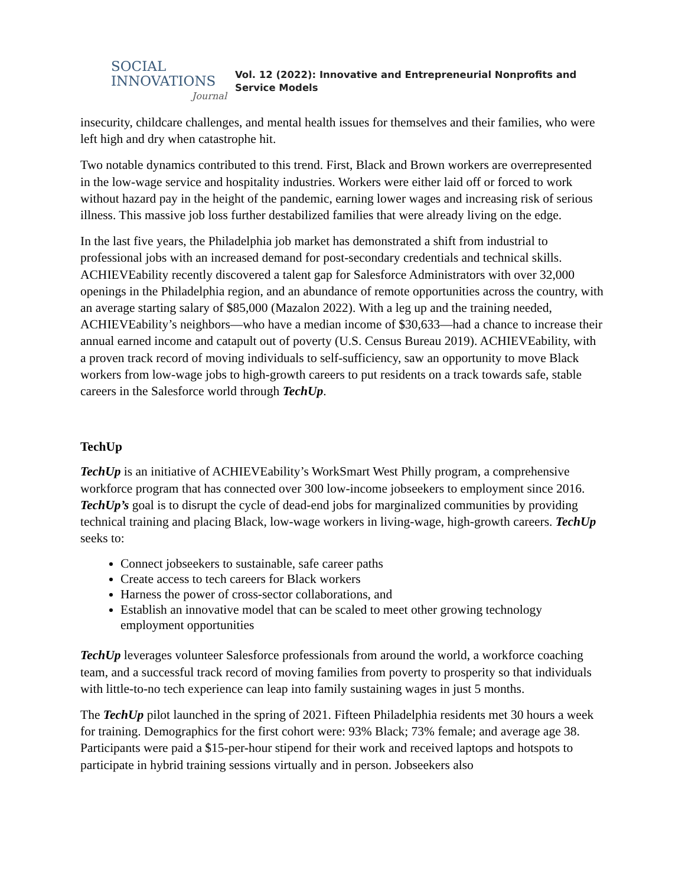SOCIAL
INNOVATIONS
Journal
Vol. 12 (2022): Innovative and Entrepreneurial Nonprofits and
Service Models
insecurity, childcare challenges, and mental health issues for themselves and their families, who were left high and dry when catastrophe hit.
Two notable dynamics contributed to this trend. First, Black and Brown workers are overrepresented in the low-wage service and hospitality industries. Workers were either laid off or forced to work without hazard pay in the height of the pandemic, earning lower wages and increasing risk of serious illness. This massive job loss further destabilized families that were already living on the edge.
In the last five years, the Philadelphia job market has demonstrated a shift from industrial to professional jobs with an increased demand for post-secondary credentials and technical skills. ACHIEVEability recently discovered a talent gap for Salesforce Administrators with over 32,000 openings in the Philadelphia region, and an abundance of remote opportunities across the country, with an average starting salary of $85,000 (Mazalon 2022). With a leg up and the training needed, ACHIEVEability’s neighbors—who have a median income of $30,633—had a chance to increase their annual earned income and catapult out of poverty (U.S. Census Bureau 2019). ACHIEVEability, with a proven track record of moving individuals to self-sufficiency, saw an opportunity to move Black workers from low-wage jobs to high-growth careers to put residents on a track towards safe, stable careers in the Salesforce world through TechUp.
TechUp
TechUp is an initiative of ACHIEVEability’s WorkSmart West Philly program, a comprehensive workforce program that has connected over 300 low-income jobseekers to employment since 2016. TechUp’s goal is to disrupt the cycle of dead-end jobs for marginalized communities by providing technical training and placing Black, low-wage workers in living-wage, high-growth careers. TechUp seeks to:
Connect jobseekers to sustainable, safe career paths
Create access to tech careers for Black workers
Harness the power of cross-sector collaborations, and
Establish an innovative model that can be scaled to meet other growing technology employment opportunities
TechUp leverages volunteer Salesforce professionals from around the world, a workforce coaching team, and a successful track record of moving families from poverty to prosperity so that individuals with little-to-no tech experience can leap into family sustaining wages in just 5 months.
The TechUp pilot launched in the spring of 2021. Fifteen Philadelphia residents met 30 hours a week for training. Demographics for the first cohort were: 93% Black; 73% female; and average age 38. Participants were paid a $15-per-hour stipend for their work and received laptops and hotspots to participate in hybrid training sessions virtually and in person. Jobseekers also